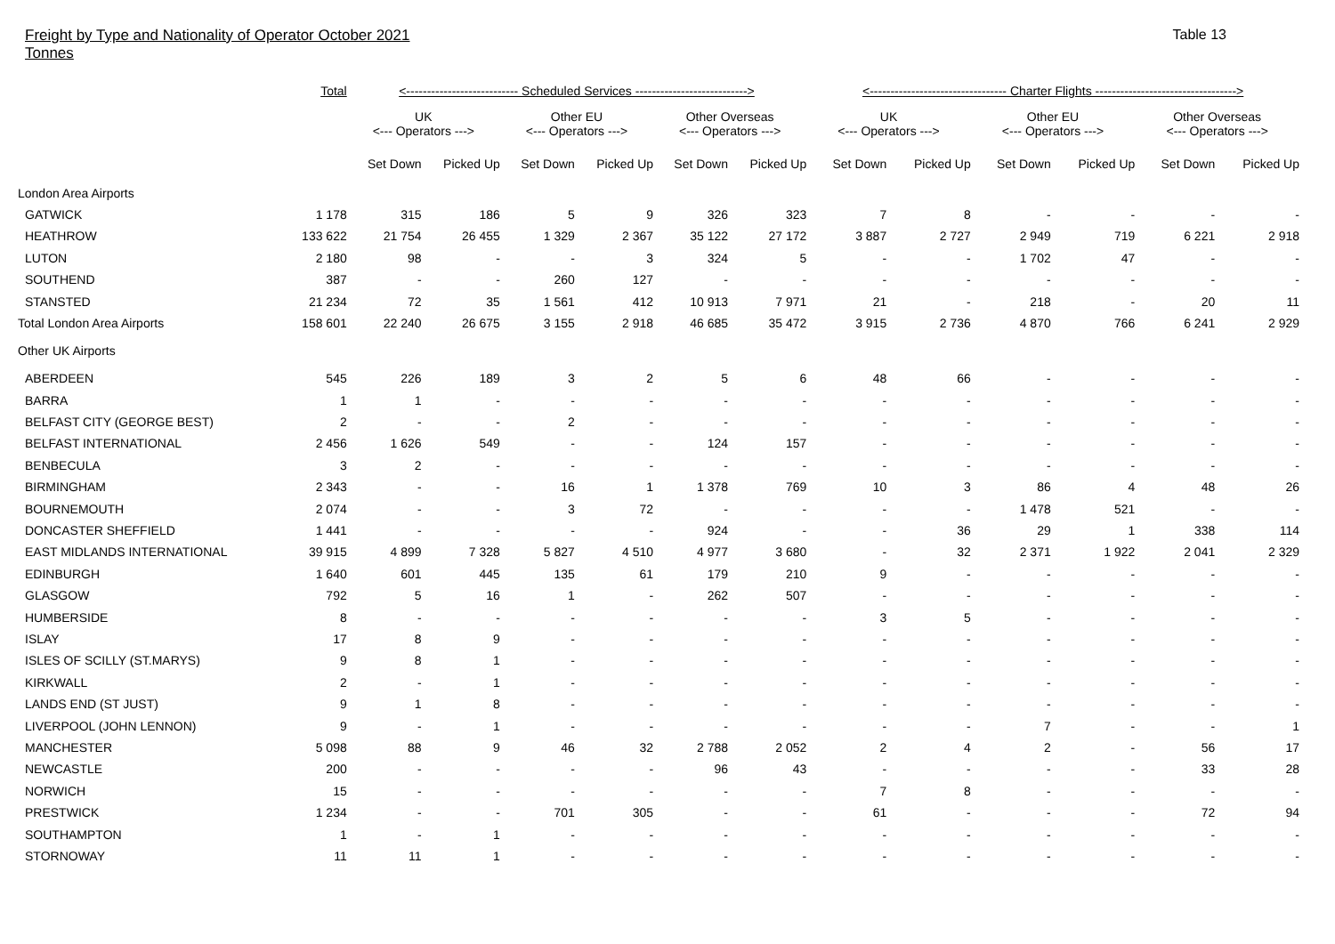Freight by Type and Nationality of Operator October 2021
Tonnes
Table 13
| | Total | <--------------------------- Scheduled Services ---------------------------> | | | | | | <--------------------------------- Charter Flights ----------------------------------> | | | | | |
| --- | --- | --- | --- | --- | --- | --- | --- | --- | --- | --- | --- | --- | --- |
| | | UK <--- Operators ---> | | Other EU <--- Operators ---> | | Other Overseas <--- Operators ---> | | UK <--- Operators ---> | | Other EU <--- Operators ---> | | Other Overseas <--- Operators ---> | |
| | | Set Down | Picked Up | Set Down | Picked Up | Set Down | Picked Up | Set Down | Picked Up | Set Down | Picked Up | Set Down | Picked Up |
| London Area Airports | | | | | | | | | | | | | |
| GATWICK | 1 178 | 315 | 186 | 5 | 9 | 326 | 323 | 7 | 8 | - | - | - | - |
| HEATHROW | 133 622 | 21 754 | 26 455 | 1 329 | 2 367 | 35 122 | 27 172 | 3 887 | 2 727 | 2 949 | 719 | 6 221 | 2 918 |
| LUTON | 2 180 | 98 | - | - | 3 | 324 | 5 | - | - | 1 702 | 47 | - | - |
| SOUTHEND | 387 | - | - | 260 | 127 | - | - | - | - | - | - | - | - |
| STANSTED | 21 234 | 72 | 35 | 1 561 | 412 | 10 913 | 7 971 | 21 | - | 218 | - | 20 | 11 |
| Total London Area Airports | 158 601 | 22 240 | 26 675 | 3 155 | 2 918 | 46 685 | 35 472 | 3 915 | 2 736 | 4 870 | 766 | 6 241 | 2 929 |
| Other UK Airports | | | | | | | | | | | | | |
| ABERDEEN | 545 | 226 | 189 | 3 | 2 | 5 | 6 | 48 | 66 | - | - | - | - |
| BARRA | 1 | 1 | - | - | - | - | - | - | - | - | - | - | - |
| BELFAST CITY (GEORGE BEST) | 2 | - | - | 2 | - | - | - | - | - | - | - | - | - |
| BELFAST INTERNATIONAL | 2 456 | 1 626 | 549 | - | - | 124 | 157 | - | - | - | - | - | - |
| BENBECULA | 3 | 2 | - | - | - | - | - | - | - | - | - | - | - |
| BIRMINGHAM | 2 343 | - | - | 16 | 1 | 1 378 | 769 | 10 | 3 | 86 | 4 | 48 | 26 |
| BOURNEMOUTH | 2 074 | - | - | 3 | 72 | - | - | - | - | 1 478 | 521 | - | - |
| DONCASTER SHEFFIELD | 1 441 | - | - | - | - | 924 | - | - | 36 | 29 | 1 | 338 | 114 |
| EAST MIDLANDS INTERNATIONAL | 39 915 | 4 899 | 7 328 | 5 827 | 4 510 | 4 977 | 3 680 | - | 32 | 2 371 | 1 922 | 2 041 | 2 329 |
| EDINBURGH | 1 640 | 601 | 445 | 135 | 61 | 179 | 210 | 9 | - | - | - | - | - |
| GLASGOW | 792 | 5 | 16 | 1 | - | 262 | 507 | - | - | - | - | - | - |
| HUMBERSIDE | 8 | - | - | - | - | - | - | 3 | 5 | - | - | - | - |
| ISLAY | 17 | 8 | 9 | - | - | - | - | - | - | - | - | - | - |
| ISLES OF SCILLY (ST.MARYS) | 9 | 8 | 1 | - | - | - | - | - | - | - | - | - | - |
| KIRKWALL | 2 | - | 1 | - | - | - | - | - | - | - | - | - | - |
| LANDS END (ST JUST) | 9 | 1 | 8 | - | - | - | - | - | - | - | - | - | - |
| LIVERPOOL (JOHN LENNON) | 9 | - | 1 | - | - | - | - | - | - | 7 | - | - | 1 |
| MANCHESTER | 5 098 | 88 | 9 | 46 | 32 | 2 788 | 2 052 | 2 | 4 | 2 | - | 56 | 17 |
| NEWCASTLE | 200 | - | - | - | - | 96 | 43 | - | - | - | - | 33 | 28 |
| NORWICH | 15 | - | - | - | - | - | - | 7 | 8 | - | - | - | - |
| PRESTWICK | 1 234 | - | - | 701 | 305 | - | - | 61 | - | - | - | 72 | 94 |
| SOUTHAMPTON | 1 | - | 1 | - | - | - | - | - | - | - | - | - | - |
| STORNOWAY | 11 | 11 | 1 | - | - | - | - | - | - | - | - | - | - |